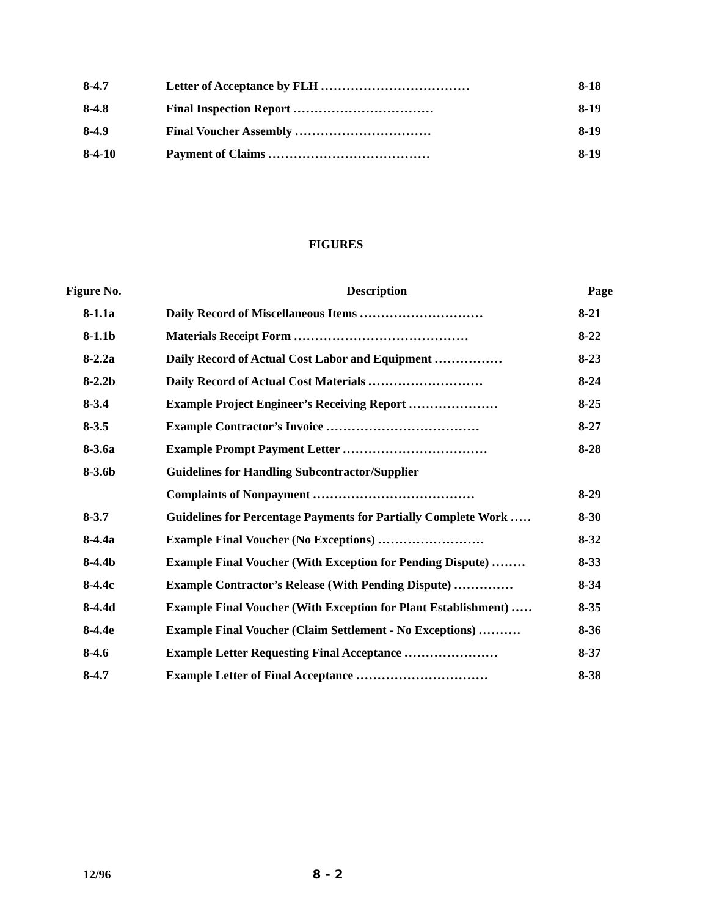| 8-4.7 | Letter of Acceptance by FLH ................................... | 8-18 |
| 8-4.8 | Final Inspection Report ................................. | 8-19 |
| 8-4.9 | Final Voucher Assembly ................................ | 8-19 |
| 8-4-10 | Payment of Claims ...................................... | 8-19 |
FIGURES
| Figure No. | Description | Page |
| 8-1.1a | Daily Record of Miscellaneous Items ............................. | 8-21 |
| 8-1.1b | Materials Receipt Form ......................................... | 8-22 |
| 8-2.2a | Daily Record of Actual Cost Labor and Equipment ................ | 8-23 |
| 8-2.2b | Daily Record of Actual Cost Materials ........................... | 8-24 |
| 8-3.4 | Example Project Engineer’s Receiving Report ..................... | 8-25 |
| 8-3.5 | Example Contractor’s Invoice .................................... | 8-27 |
| 8-3.6a | Example Prompt Payment Letter .................................. | 8-28 |
| 8-3.6b | Guidelines for Handling Subcontractor/Supplier | |
| | Complaints of Nonpayment ...................................... | 8-29 |
| 8-3.7 | Guidelines for Percentage Payments for Partially Complete Work ..... | 8-30 |
| 8-4.4a | Example Final Voucher (No Exceptions) ......................... | 8-32 |
| 8-4.4b | Example Final Voucher (With Exception for Pending Dispute) ........ | 8-33 |
| 8-4.4c | Example Contractor’s Release (With Pending Dispute) .............. | 8-34 |
| 8-4.4d | Example Final Voucher (With Exception for Plant Establishment) ..... | 8-35 |
| 8-4.4e | Example Final Voucher (Claim Settlement - No Exceptions) .......... | 8-36 |
| 8-4.6 | Example Letter Requesting Final Acceptance ...................... | 8-37 |
| 8-4.7 | Example Letter of Final Acceptance ............................... | 8-38 |
12/96 8 - 2